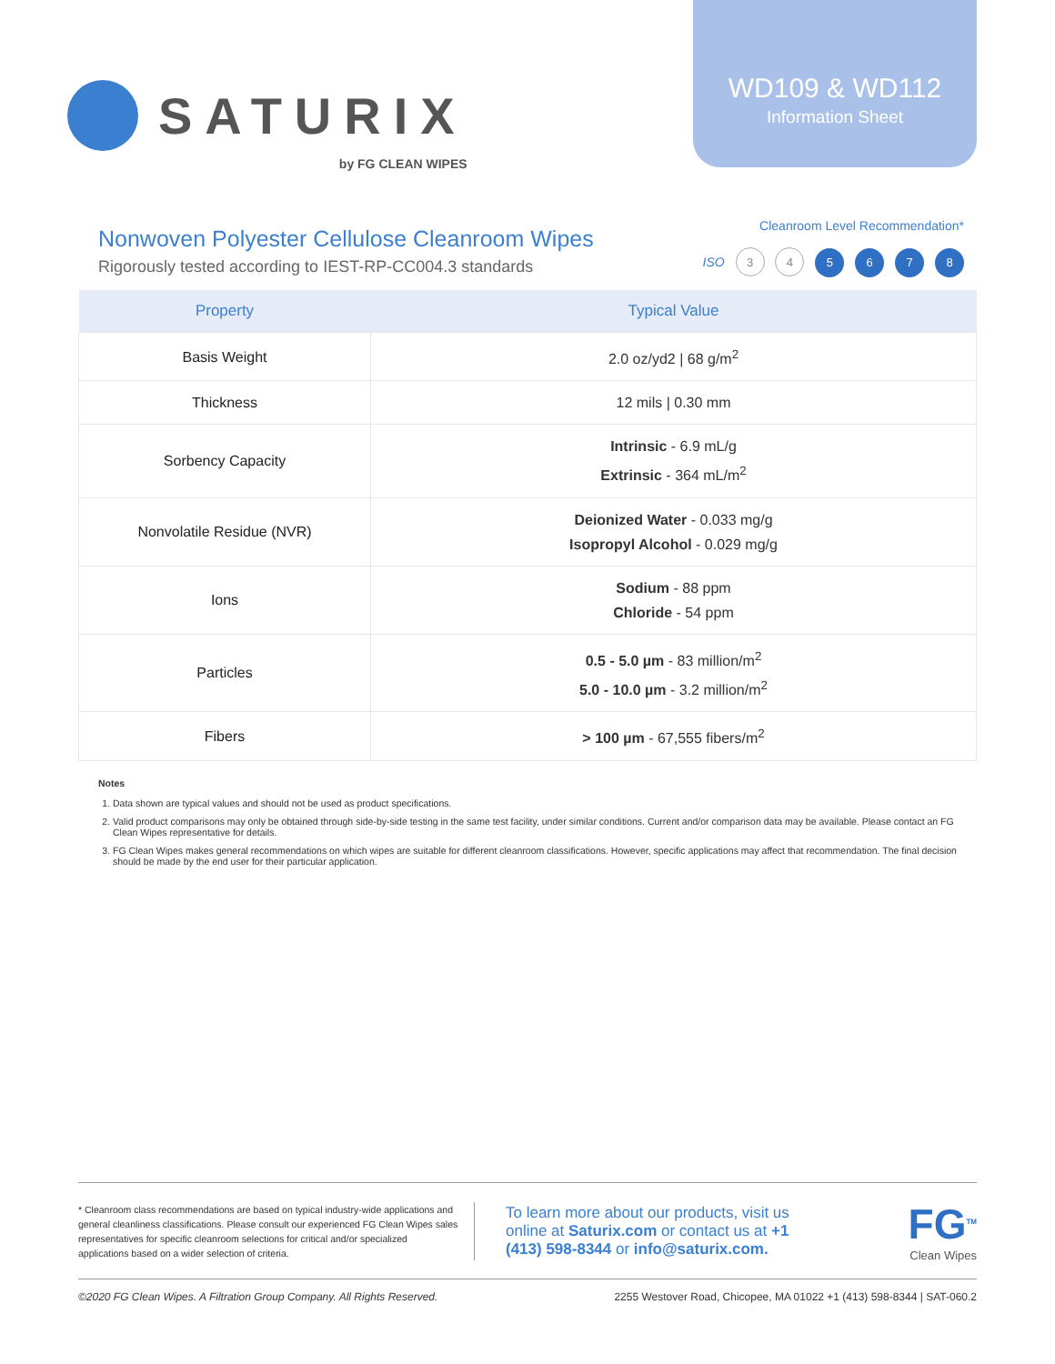SATURIX
by FG CLEAN WIPES
WD109 & WD112
Information Sheet
Nonwoven Polyester Cellulose Cleanroom Wipes
Rigorously tested according to IEST-RP-CC004.3 standards
Cleanroom Level Recommendation*
ISO 3 4 5 6 7 8
| Property | Typical Value |
| --- | --- |
| Basis Weight | 2.0 oz/yd2 / 68 g/m<sup>2</sup> |
| Thickness | 12 mils / 0.30 mm |
| Sorbency Capacity | Intrinsic - 6.9 mL/g Extrinsic - 364 mL/m<sup>2</sup> |
| Nonvolatile Residue (NVR) | Deionized Water - 0.033 mg/g Isopropyl Alcohol - 0.029 mg/g |
| Ions | Sodium - 88 ppm Chloride - 54 ppm |
| Particles | 0.5 - 5.0 µm - 83 million/m<sup>2</sup> 5.0 - 10.0 µm - 3.2 million/m<sup>2</sup> |
| Fibers | > 100 µm - 67,555 fibers/m<sup>2</sup> |
Notes
1. Data shown are typical values and should not be used as product specifications.
2. Valid product comparisons may only be obtained through side-by-side testing in the same test facility, under similar conditions. Current and/or comparison data may be available. Please contact an FG Clean Wipes representative for details.
3. FG Clean Wipes makes general recommendations on which wipes are suitable for different cleanroom classifications. However, specific applications may affect that recommendation. The final decision should be made by the end user for their particular application.
* Cleanroom class recommendations are based on typical industry-wide applications and general cleanliness classifications. Please consult our experienced FG Clean Wipes sales representatives for specific cleanroom selections for critical and/or specialized applications based on a wider selection of criteria.
To learn more about our products, visit us online at Saturix.com or contact us at +1 (413) 598-8344 or info@saturix.com.
FG<sup>TM</sup>
Clean Wipes
©2020 FG Clean Wipes. A Filtration Group Company. All Rights Reserved. 2255 Westover Road, Chicopee, MA 01022 +1 (413) 598-8344 | SAT-060.2